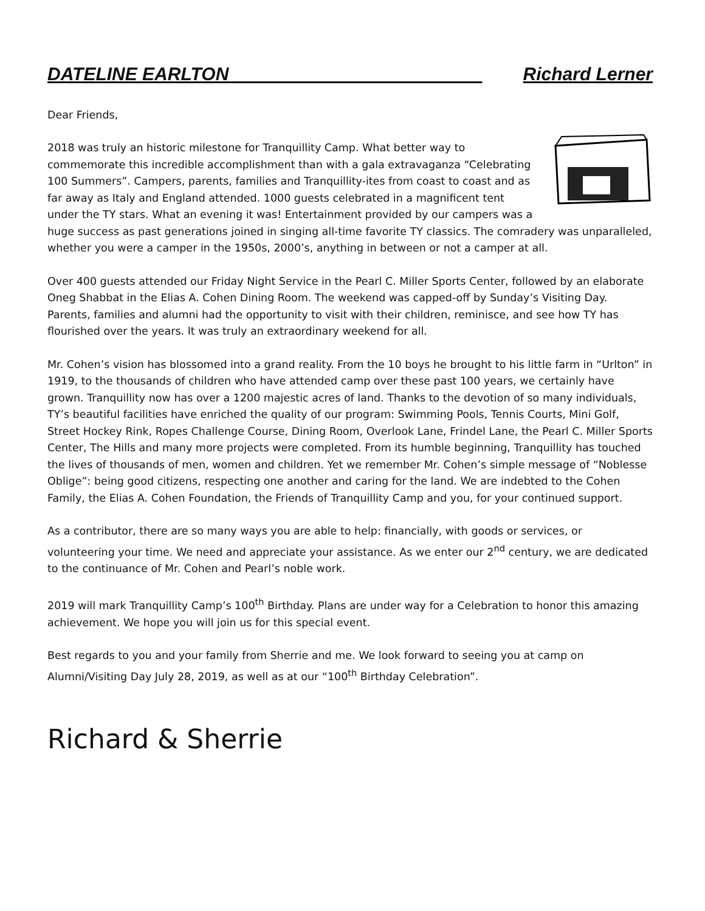DATELINE EARLTON_________________________ Richard Lerner
Dear Friends,
2018 was truly an historic milestone for Tranquillity Camp. What better way to commemorate this incredible accomplishment than with a gala extravaganza “Celebrating 100 Summers”. Campers, parents, families and Tranquillity-ites from coast to coast and as far away as Italy and England attended. 1000 guests celebrated in a magnificent tent under the TY stars. What an evening it was! Entertainment provided by our campers was a huge success as past generations joined in singing all-time favorite TY classics. The comradery was unparalleled, whether you were a camper in the 1950s, 2000’s, anything in between or not a camper at all.
Over 400 guests attended our Friday Night Service in the Pearl C. Miller Sports Center, followed by an elaborate Oneg Shabbat in the Elias A. Cohen Dining Room. The weekend was capped-off by Sunday’s Visiting Day. Parents, families and alumni had the opportunity to visit with their children, reminisce, and see how TY has flourished over the years. It was truly an extraordinary weekend for all.
Mr. Cohen’s vision has blossomed into a grand reality. From the 10 boys he brought to his little farm in “Urlton” in 1919, to the thousands of children who have attended camp over these past 100 years, we certainly have grown. Tranquillity now has over a 1200 majestic acres of land. Thanks to the devotion of so many individuals, TY’s beautiful facilities have enriched the quality of our program: Swimming Pools, Tennis Courts, Mini Golf, Street Hockey Rink, Ropes Challenge Course, Dining Room, Overlook Lane, Frindel Lane, the Pearl C. Miller Sports Center, The Hills and many more projects were completed. From its humble beginning, Tranquillity has touched the lives of thousands of men, women and children. Yet we remember Mr. Cohen’s simple message of “Noblesse Oblige”: being good citizens, respecting one another and caring for the land. We are indebted to the Cohen Family, the Elias A. Cohen Foundation, the Friends of Tranquillity Camp and you, for your continued support.
As a contributor, there are so many ways you are able to help: financially, with goods or services, or volunteering your time. We need and appreciate your assistance. As we enter our 2<sup>nd</sup> century, we are dedicated to the continuance of Mr. Cohen and Pearl’s noble work.
2019 will mark Tranquillity Camp’s 100<sup>th</sup> Birthday. Plans are under way for a Celebration to honor this amazing achievement. We hope you will join us for this special event.
Best regards to you and your family from Sherrie and me. We look forward to seeing you at camp on Alumni/Visiting Day July 28, 2019, as well as at our “100<sup>th</sup> Birthday Celebration”.
Richard & Sherrie